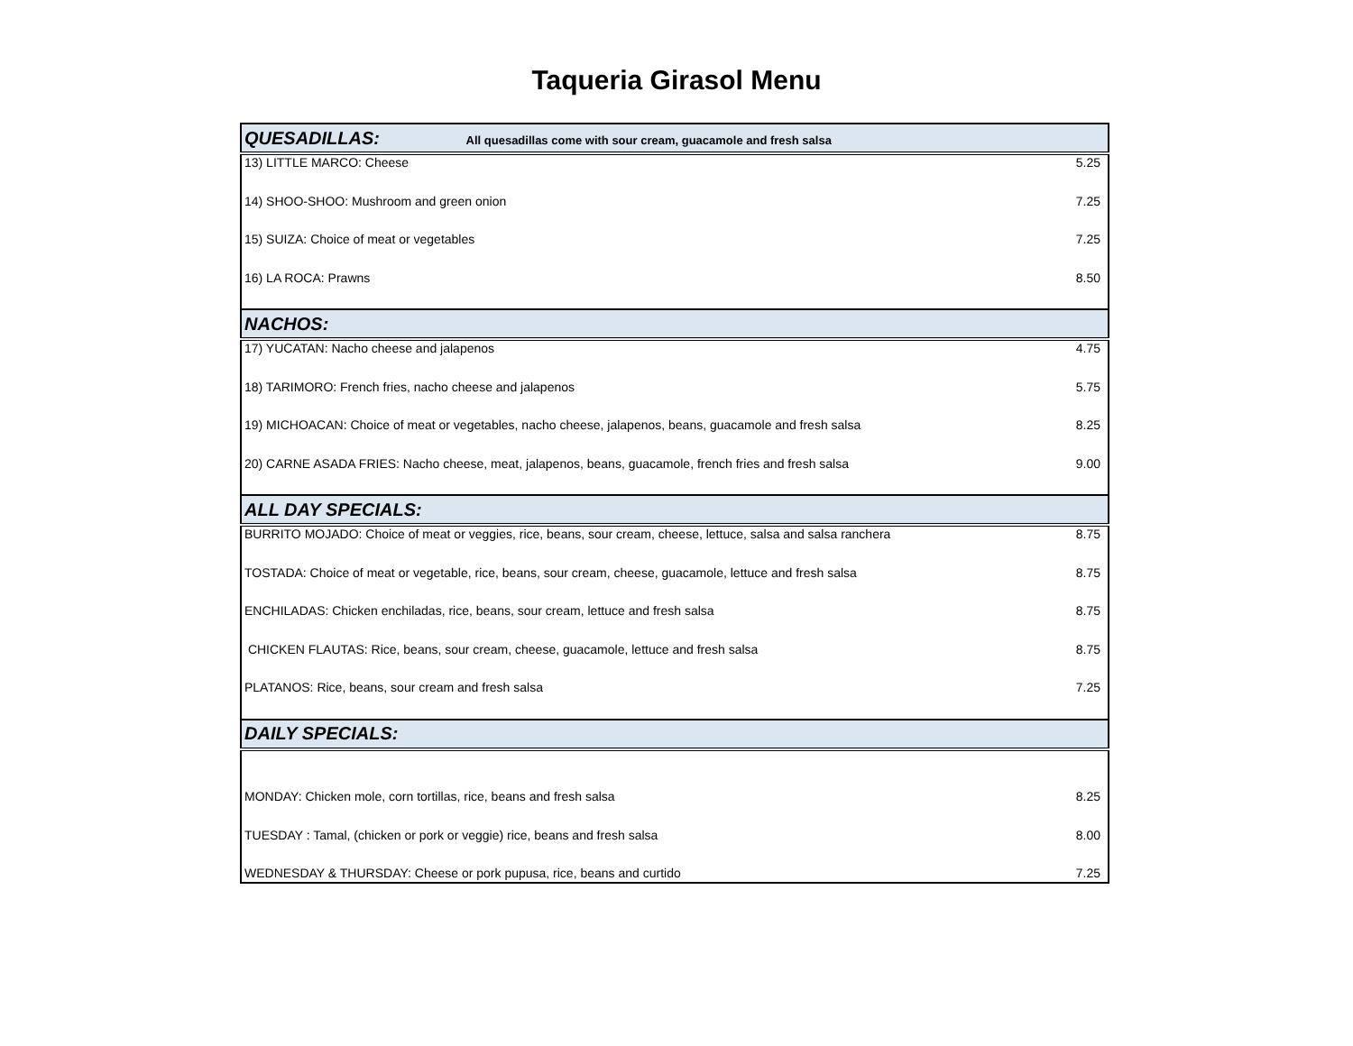Taqueria Girasol Menu
| QUESADILLAS: All quesadillas come with sour cream, guacamole and fresh salsa | |
| 13) LITTLE MARCO: Cheese | 5.25 |
| 14) SHOO-SHOO: Mushroom and green onion | 7.25 |
| 15) SUIZA: Choice of meat or vegetables | 7.25 |
| 16) LA ROCA: Prawns | 8.50 |
| NACHOS: | |
| 17) YUCATAN: Nacho cheese and jalapenos | 4.75 |
| 18) TARIMORO: French fries, nacho cheese and jalapenos | 5.75 |
| 19) MICHOACAN: Choice of meat or vegetables, nacho cheese, jalapenos, beans, guacamole and fresh salsa | 8.25 |
| 20) CARNE ASADA FRIES: Nacho cheese, meat, jalapenos, beans, guacamole, french fries and fresh salsa | 9.00 |
| ALL DAY SPECIALS: | |
| BURRITO MOJADO: Choice of meat or veggies, rice, beans, sour cream, cheese, lettuce, salsa and salsa ranchera | 8.75 |
| TOSTADA: Choice of meat or vegetable, rice, beans, sour cream, cheese, guacamole, lettuce and fresh salsa | 8.75 |
| ENCHILADAS: Chicken enchiladas, rice, beans, sour cream, lettuce and fresh salsa | 8.75 |
| CHICKEN FLAUTAS: Rice, beans, sour cream, cheese, guacamole, lettuce and fresh salsa | 8.75 |
| PLATANOS: Rice, beans, sour cream and fresh salsa | 7.25 |
| DAILY SPECIALS: | |
| MONDAY: Chicken mole, corn tortillas, rice, beans and fresh salsa | 8.25 |
| TUESDAY : Tamal, (chicken or pork or veggie) rice, beans and fresh salsa | 8.00 |
| WEDNESDAY & THURSDAY: Cheese or pork pupusa, rice, beans and curtido | 7.25 |